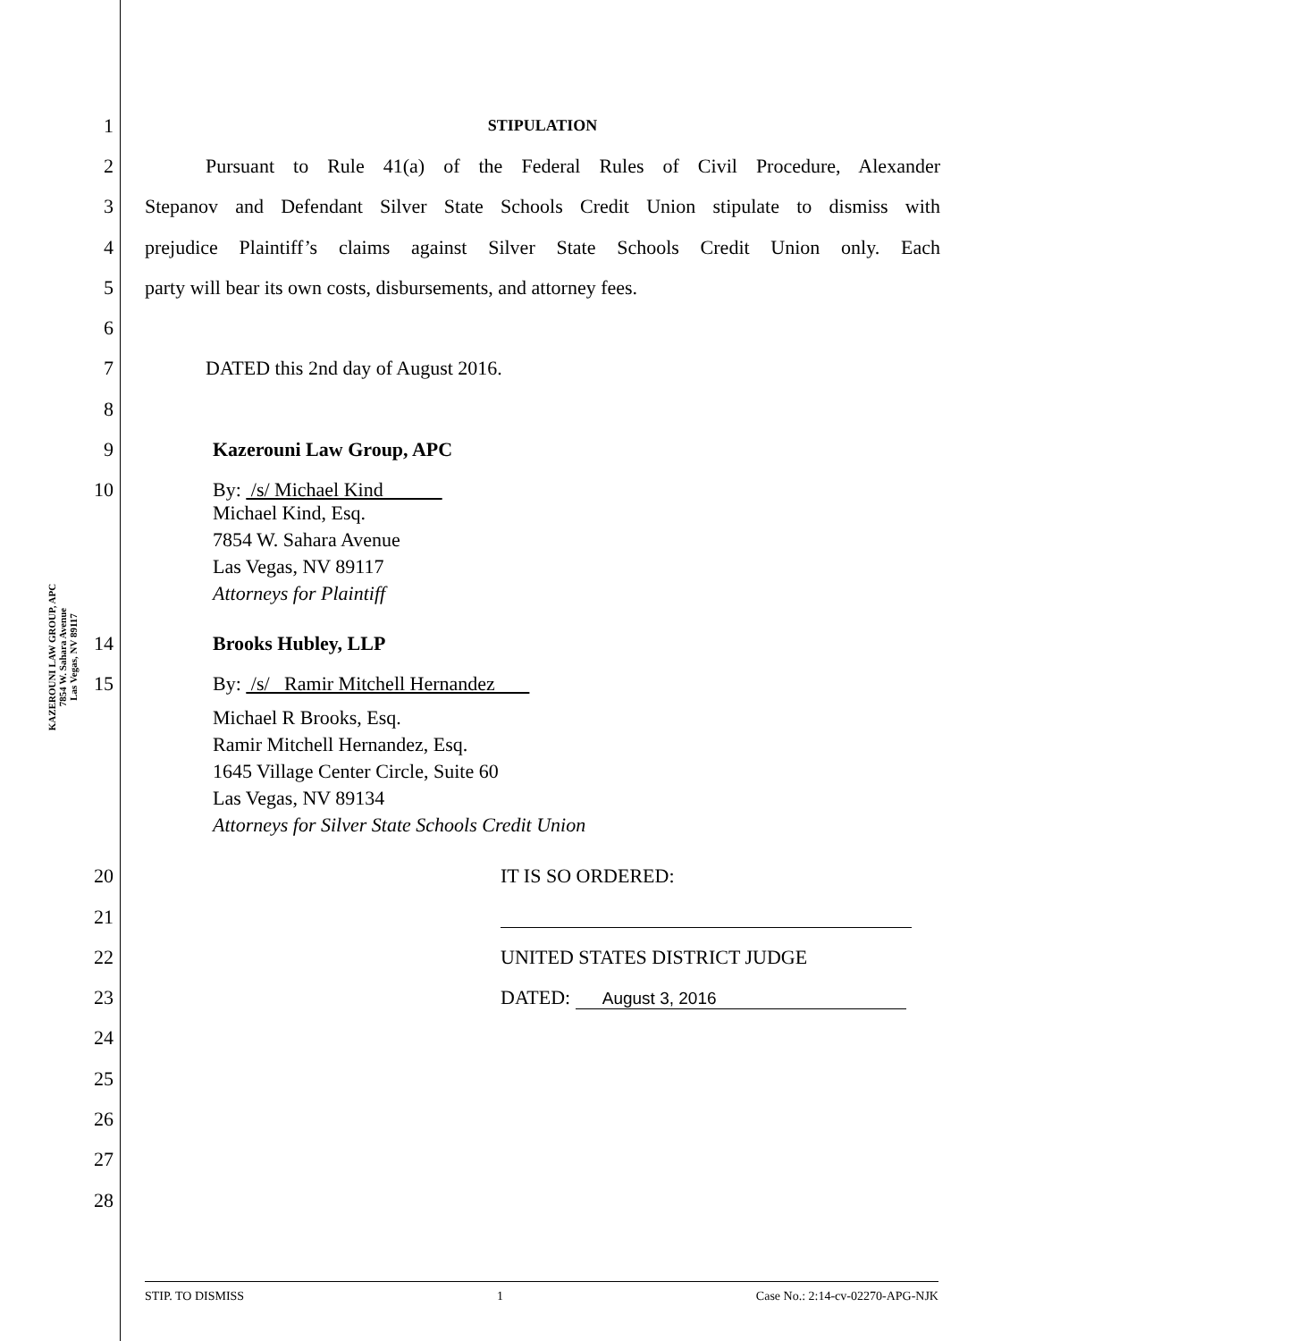KAZEROUNI LAW GROUP, APC
7854 W. Sahara Avenue
Las Vegas, NV 89117
1 STIPULATION
2 Pursuant to Rule 41(a) of the Federal Rules of Civil Procedure, Alexander
3 Stepanov and Defendant Silver State Schools Credit Union stipulate to dismiss with
4 prejudice Plaintiff’s claims against Silver State Schools Credit Union only. Each
5 party will bear its own costs, disbursements, and attorney fees.
6
7 DATED this 2nd day of August 2016.
8
9 Kazerouni Law Group, APC
10 By: /s/ Michael Kind
Michael Kind, Esq.
7854 W. Sahara Avenue
Las Vegas, NV 89117
Attorneys for Plaintiff
14 Brooks Hubley, LLP
15 By: /s/ Ramir Mitchell Hernandez
Michael R Brooks, Esq.
Ramir Mitchell Hernandez, Esq.
1645 Village Center Circle, Suite 60
Las Vegas, NV 89134
Attorneys for Silver State Schools Credit Union
20 IT IS SO ORDERED:
21
22 UNITED STATES DISTRICT JUDGE
23 DATED: August 3, 2016
24
25
26
27
28
STIP. TO DISMISS 1 Case No.: 2:14-cv-02270-APG-NJK